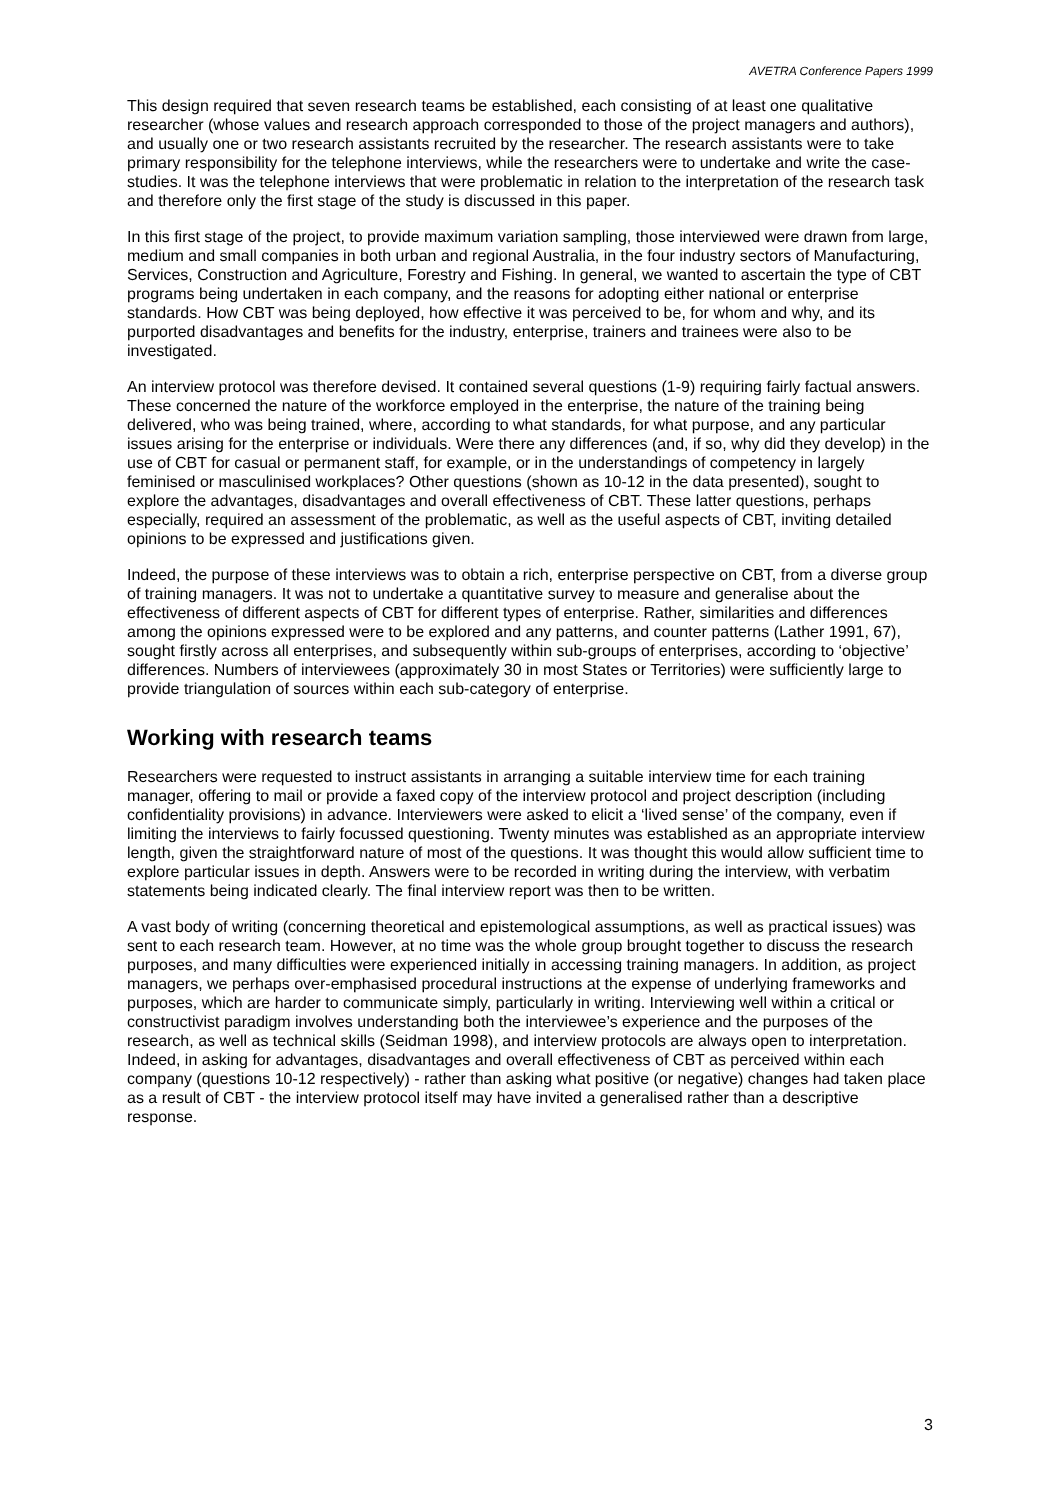AVETRA Conference Papers 1999
This design required that seven research teams be established, each consisting of at least one qualitative researcher (whose values and research approach corresponded to those of the project managers and authors), and usually one or two research assistants recruited by the researcher. The research assistants were to take primary responsibility for the telephone interviews, while the researchers were to undertake and write the case-studies. It was the telephone interviews that were problematic in relation to the interpretation of the research task and therefore only the first stage of the study is discussed in this paper.
In this first stage of the project, to provide maximum variation sampling, those interviewed were drawn from large, medium and small companies in both urban and regional Australia, in the four industry sectors of Manufacturing, Services, Construction and Agriculture, Forestry and Fishing. In general, we wanted to ascertain the type of CBT programs being undertaken in each company, and the reasons for adopting either national or enterprise standards. How CBT was being deployed, how effective it was perceived to be, for whom and why, and its purported disadvantages and benefits for the industry, enterprise, trainers and trainees were also to be investigated.
An interview protocol was therefore devised. It contained several questions (1-9) requiring fairly factual answers. These concerned the nature of the workforce employed in the enterprise, the nature of the training being delivered, who was being trained, where, according to what standards, for what purpose, and any particular issues arising for the enterprise or individuals. Were there any differences (and, if so, why did they develop) in the use of CBT for casual or permanent staff, for example, or in the understandings of competency in largely feminised or masculinised workplaces? Other questions (shown as 10-12 in the data presented), sought to explore the advantages, disadvantages and overall effectiveness of CBT. These latter questions, perhaps especially, required an assessment of the problematic, as well as the useful aspects of CBT, inviting detailed opinions to be expressed and justifications given.
Indeed, the purpose of these interviews was to obtain a rich, enterprise perspective on CBT, from a diverse group of training managers. It was not to undertake a quantitative survey to measure and generalise about the effectiveness of different aspects of CBT for different types of enterprise. Rather, similarities and differences among the opinions expressed were to be explored and any patterns, and counter patterns (Lather 1991, 67), sought firstly across all enterprises, and subsequently within sub-groups of enterprises, according to ‘objective’ differences. Numbers of interviewees (approximately 30 in most States or Territories) were sufficiently large to provide triangulation of sources within each sub-category of enterprise.
Working with research teams
Researchers were requested to instruct assistants in arranging a suitable interview time for each training manager, offering to mail or provide a faxed copy of the interview protocol and project description (including confidentiality provisions) in advance. Interviewers were asked to elicit a ‘lived sense’ of the company, even if limiting the interviews to fairly focussed questioning. Twenty minutes was established as an appropriate interview length, given the straightforward nature of most of the questions. It was thought this would allow sufficient time to explore particular issues in depth. Answers were to be recorded in writing during the interview, with verbatim statements being indicated clearly. The final interview report was then to be written.
A vast body of writing (concerning theoretical and epistemological assumptions, as well as practical issues) was sent to each research team. However, at no time was the whole group brought together to discuss the research purposes, and many difficulties were experienced initially in accessing training managers. In addition, as project managers, we perhaps over-emphasised procedural instructions at the expense of underlying frameworks and purposes, which are harder to communicate simply, particularly in writing. Interviewing well within a critical or constructivist paradigm involves understanding both the interviewee’s experience and the purposes of the research, as well as technical skills (Seidman 1998), and interview protocols are always open to interpretation. Indeed, in asking for advantages, disadvantages and overall effectiveness of CBT as perceived within each company (questions 10-12 respectively) - rather than asking what positive (or negative) changes had taken place as a result of CBT - the interview protocol itself may have invited a generalised rather than a descriptive response.
3